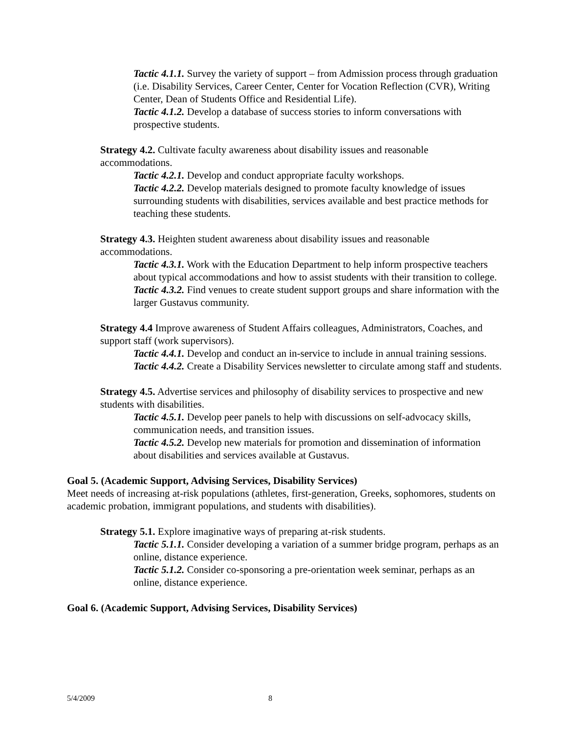Tactic 4.1.1. Survey the variety of support – from Admission process through graduation (i.e. Disability Services, Career Center, Center for Vocation Reflection (CVR), Writing Center, Dean of Students Office and Residential Life).
Tactic 4.1.2. Develop a database of success stories to inform conversations with prospective students.
Strategy 4.2. Cultivate faculty awareness about disability issues and reasonable accommodations.
Tactic 4.2.1. Develop and conduct appropriate faculty workshops.
Tactic 4.2.2. Develop materials designed to promote faculty knowledge of issues surrounding students with disabilities, services available and best practice methods for teaching these students.
Strategy 4.3. Heighten student awareness about disability issues and reasonable accommodations.
Tactic 4.3.1. Work with the Education Department to help inform prospective teachers about typical accommodations and how to assist students with their transition to college.
Tactic 4.3.2. Find venues to create student support groups and share information with the larger Gustavus community.
Strategy 4.4 Improve awareness of Student Affairs colleagues, Administrators, Coaches, and support staff (work supervisors).
Tactic 4.4.1. Develop and conduct an in-service to include in annual training sessions.
Tactic 4.4.2. Create a Disability Services newsletter to circulate among staff and students.
Strategy 4.5. Advertise services and philosophy of disability services to prospective and new students with disabilities.
Tactic 4.5.1. Develop peer panels to help with discussions on self-advocacy skills, communication needs, and transition issues.
Tactic 4.5.2. Develop new materials for promotion and dissemination of information about disabilities and services available at Gustavus.
Goal 5. (Academic Support, Advising Services, Disability Services)
Meet needs of increasing at-risk populations (athletes, first-generation, Greeks, sophomores, students on academic probation, immigrant populations, and students with disabilities).
Strategy 5.1. Explore imaginative ways of preparing at-risk students.
Tactic 5.1.1. Consider developing a variation of a summer bridge program, perhaps as an online, distance experience.
Tactic 5.1.2. Consider co-sponsoring a pre-orientation week seminar, perhaps as an online, distance experience.
Goal 6. (Academic Support, Advising Services, Disability Services)
5/4/2009 8